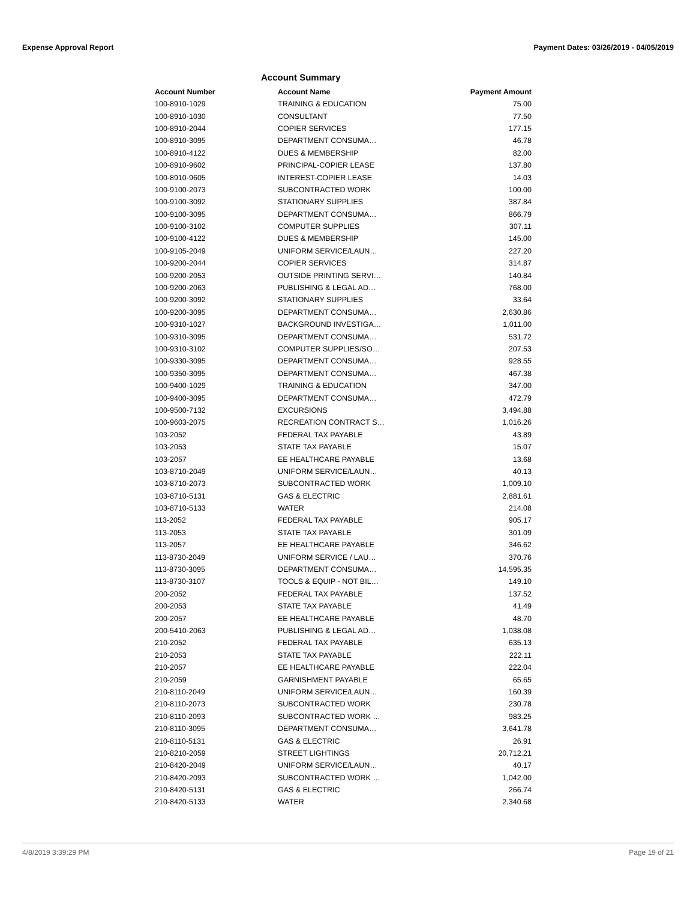Expense Approval Report Payment Dates: 03/26/2019 - 04/05/2019
Account Summary
| Account Number | Account Name | Payment Amount |
| --- | --- | --- |
| 100-8910-1029 | TRAINING & EDUCATION | 75.00 |
| 100-8910-1030 | CONSULTANT | 77.50 |
| 100-8910-2044 | COPIER SERVICES | 177.15 |
| 100-8910-3095 | DEPARTMENT CONSUMA… | 46.78 |
| 100-8910-4122 | DUES & MEMBERSHIP | 82.00 |
| 100-8910-9602 | PRINCIPAL-COPIER LEASE | 137.80 |
| 100-8910-9605 | INTEREST-COPIER LEASE | 14.03 |
| 100-9100-2073 | SUBCONTRACTED WORK | 100.00 |
| 100-9100-3092 | STATIONARY SUPPLIES | 387.84 |
| 100-9100-3095 | DEPARTMENT CONSUMA… | 866.79 |
| 100-9100-3102 | COMPUTER SUPPLIES | 307.11 |
| 100-9100-4122 | DUES & MEMBERSHIP | 145.00 |
| 100-9105-2049 | UNIFORM SERVICE/LAUN… | 227.20 |
| 100-9200-2044 | COPIER SERVICES | 314.87 |
| 100-9200-2053 | OUTSIDE PRINTING SERVI… | 140.84 |
| 100-9200-2063 | PUBLISHING & LEGAL AD… | 768.00 |
| 100-9200-3092 | STATIONARY SUPPLIES | 33.64 |
| 100-9200-3095 | DEPARTMENT CONSUMA… | 2,630.86 |
| 100-9310-1027 | BACKGROUND INVESTIGA… | 1,011.00 |
| 100-9310-3095 | DEPARTMENT CONSUMA… | 531.72 |
| 100-9310-3102 | COMPUTER SUPPLIES/SO… | 207.53 |
| 100-9330-3095 | DEPARTMENT CONSUMA… | 928.55 |
| 100-9350-3095 | DEPARTMENT CONSUMA… | 467.38 |
| 100-9400-1029 | TRAINING & EDUCATION | 347.00 |
| 100-9400-3095 | DEPARTMENT CONSUMA… | 472.79 |
| 100-9500-7132 | EXCURSIONS | 3,494.88 |
| 100-9603-2075 | RECREATION CONTRACT S… | 1,016.26 |
| 103-2052 | FEDERAL TAX PAYABLE | 43.89 |
| 103-2053 | STATE TAX PAYABLE | 15.07 |
| 103-2057 | EE HEALTHCARE PAYABLE | 13.68 |
| 103-8710-2049 | UNIFORM SERVICE/LAUN… | 40.13 |
| 103-8710-2073 | SUBCONTRACTED WORK | 1,009.10 |
| 103-8710-5131 | GAS & ELECTRIC | 2,881.61 |
| 103-8710-5133 | WATER | 214.08 |
| 113-2052 | FEDERAL TAX PAYABLE | 905.17 |
| 113-2053 | STATE TAX PAYABLE | 301.09 |
| 113-2057 | EE HEALTHCARE PAYABLE | 346.62 |
| 113-8730-2049 | UNIFORM SERVICE / LAU… | 370.76 |
| 113-8730-3095 | DEPARTMENT CONSUMA… | 14,595.35 |
| 113-8730-3107 | TOOLS & EQUIP - NOT BIL… | 149.10 |
| 200-2052 | FEDERAL TAX PAYABLE | 137.52 |
| 200-2053 | STATE TAX PAYABLE | 41.49 |
| 200-2057 | EE HEALTHCARE PAYABLE | 48.70 |
| 200-5410-2063 | PUBLISHING & LEGAL AD… | 1,038.08 |
| 210-2052 | FEDERAL TAX PAYABLE | 635.13 |
| 210-2053 | STATE TAX PAYABLE | 222.11 |
| 210-2057 | EE HEALTHCARE PAYABLE | 222.04 |
| 210-2059 | GARNISHMENT PAYABLE | 65.65 |
| 210-8110-2049 | UNIFORM SERVICE/LAUN… | 160.39 |
| 210-8110-2073 | SUBCONTRACTED WORK | 230.78 |
| 210-8110-2093 | SUBCONTRACTED WORK … | 983.25 |
| 210-8110-3095 | DEPARTMENT CONSUMA… | 3,641.78 |
| 210-8110-5131 | GAS & ELECTRIC | 26.91 |
| 210-8210-2059 | STREET LIGHTINGS | 20,712.21 |
| 210-8420-2049 | UNIFORM SERVICE/LAUN… | 40.17 |
| 210-8420-2093 | SUBCONTRACTED WORK … | 1,042.00 |
| 210-8420-5131 | GAS & ELECTRIC | 266.74 |
| 210-8420-5133 | WATER | 2,340.68 |
4/8/2019 3:39:29 PM Page 19 of 21